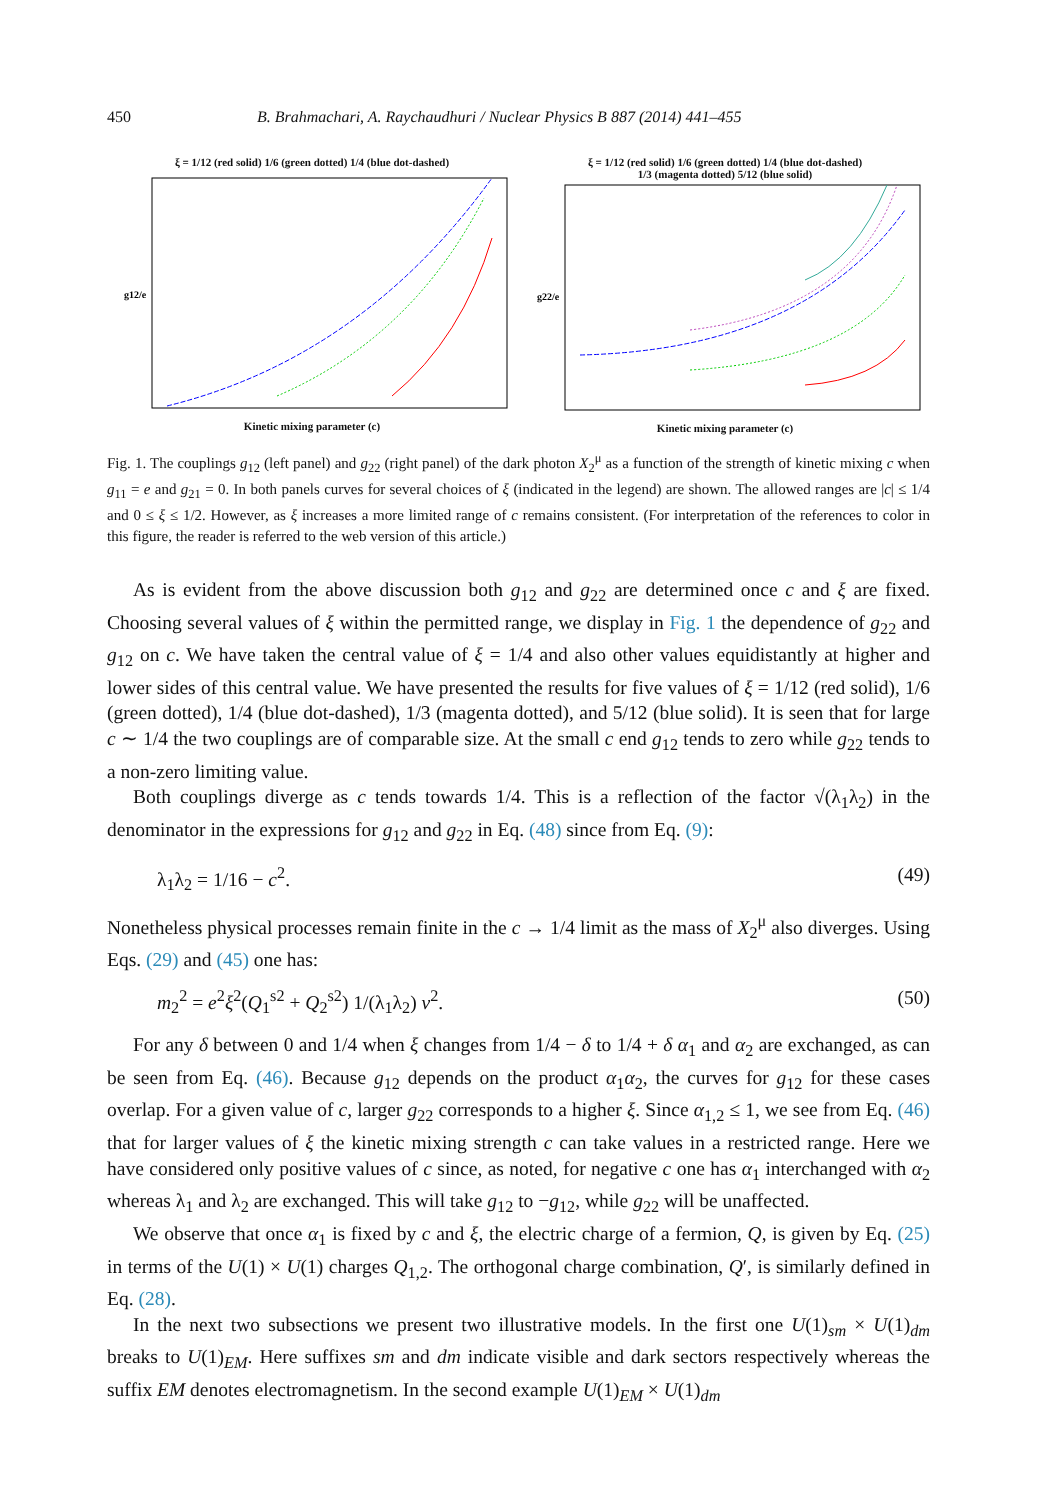450 B. Brahmachari, A. Raychaudhuri / Nuclear Physics B 887 (2014) 441–455
ξ = 1/12 (red solid) 1/6 (green dotted) 1/4 (blue dot-dashed)
g12/e
Kinetic mixing parameter (c)
ξ = 1/12 (red solid) 1/6 (green dotted) 1/4 (blue dot-dashed)
1/3 (magenta dotted) 5/12 (blue solid)
g22/e
Kinetic mixing parameter (c)
Fig. 1. The couplings g<sub>12</sub> (left panel) and g<sub>22</sub> (right panel) of the dark photon X<sub>2</sub><sup>μ</sup> as a function of the strength of kinetic mixing c when g<sub>11</sub> = e and g<sub>21</sub> = 0. In both panels curves for several choices of ξ (indicated in the legend) are shown. The allowed ranges are |c| ≤ 1/4 and 0 ≤ ξ ≤ 1/2. However, as ξ increases a more limited range of c remains consistent. (For interpretation of the references to color in this figure, the reader is referred to the web version of this article.)
As is evident from the above discussion both g<sub>12</sub> and g<sub>22</sub> are determined once c and ξ are fixed. Choosing several values of ξ within the permitted range, we display in Fig. 1 the dependence of g<sub>22</sub> and g<sub>12</sub> on c. We have taken the central value of ξ = 1/4 and also other values equidistantly at higher and lower sides of this central value. We have presented the results for five values of ξ = 1/12 (red solid), 1/6 (green dotted), 1/4 (blue dot-dashed), 1/3 (magenta dotted), and 5/12 (blue solid). It is seen that for large c ∼ 1/4 the two couplings are of comparable size. At the small c end g<sub>12</sub> tends to zero while g<sub>22</sub> tends to a non-zero limiting value.
Both couplings diverge as c tends towards 1/4. This is a reflection of the factor √(λ<sub>1</sub>λ<sub>2</sub>) in the denominator in the expressions for g<sub>12</sub> and g<sub>22</sub> in Eq. (48) since from Eq. (9):
λ<sub>1</sub>λ<sub>2</sub> = 1/16 − c<sup>2</sup>. (49)
Nonetheless physical processes remain finite in the c → 1/4 limit as the mass of X<sub>2</sub><sup>μ</sup> also diverges. Using Eqs. (29) and (45) one has:
m<sub>2</sub><sup>2</sup> = e<sup>2</sup>ξ<sup>2</sup>(Q<sub>1</sub><sup>s2</sup> + Q<sub>2</sub><sup>s2</sup>) 1/(λ<sub>1</sub>λ<sub>2</sub>) v<sup>2</sup>. (50)
For any δ between 0 and 1/4 when ξ changes from 1/4 − δ to 1/4 + δ α<sub>1</sub> and α<sub>2</sub> are exchanged, as can be seen from Eq. (46). Because g<sub>12</sub> depends on the product α<sub>1</sub>α<sub>2</sub>, the curves for g<sub>12</sub> for these cases overlap. For a given value of c, larger g<sub>22</sub> corresponds to a higher ξ. Since α<sub>1,2</sub> ≤ 1, we see from Eq. (46) that for larger values of ξ the kinetic mixing strength c can take values in a restricted range. Here we have considered only positive values of c since, as noted, for negative c one has α<sub>1</sub> interchanged with α<sub>2</sub> whereas λ<sub>1</sub> and λ<sub>2</sub> are exchanged. This will take g<sub>12</sub> to −g<sub>12</sub>, while g<sub>22</sub> will be unaffected.
We observe that once α<sub>1</sub> is fixed by c and ξ, the electric charge of a fermion, Q, is given by Eq. (25) in terms of the U(1) × U(1) charges Q<sub>1,2</sub>. The orthogonal charge combination, Q′, is similarly defined in Eq. (28).
In the next two subsections we present two illustrative models. In the first one U(1)<sub>sm</sub> × U(1)<sub>dm</sub> breaks to U(1)<sub>EM</sub>. Here suffixes sm and dm indicate visible and dark sectors respectively whereas the suffix EM denotes electromagnetism. In the second example U(1)<sub>EM</sub> × U(1)<sub>dm</sub>